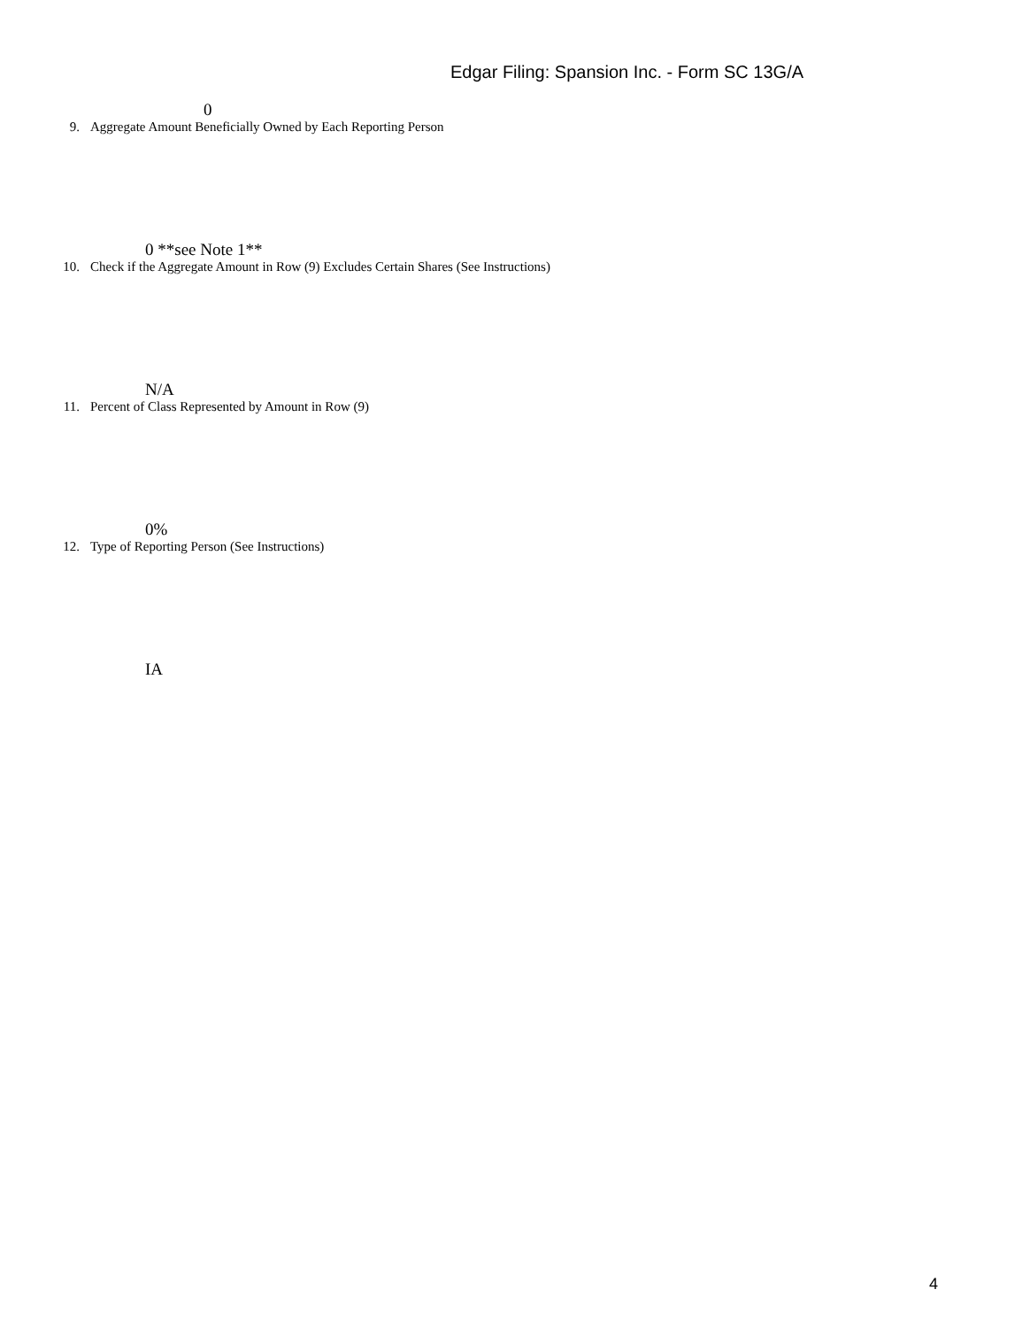Edgar Filing: Spansion Inc. - Form SC 13G/A
0
9. Aggregate Amount Beneficially Owned by Each Reporting Person
0 **see Note 1**
10. Check if the Aggregate Amount in Row (9) Excludes Certain Shares (See Instructions)
N/A
11. Percent of Class Represented by Amount in Row (9)
0%
12. Type of Reporting Person (See Instructions)
IA
4